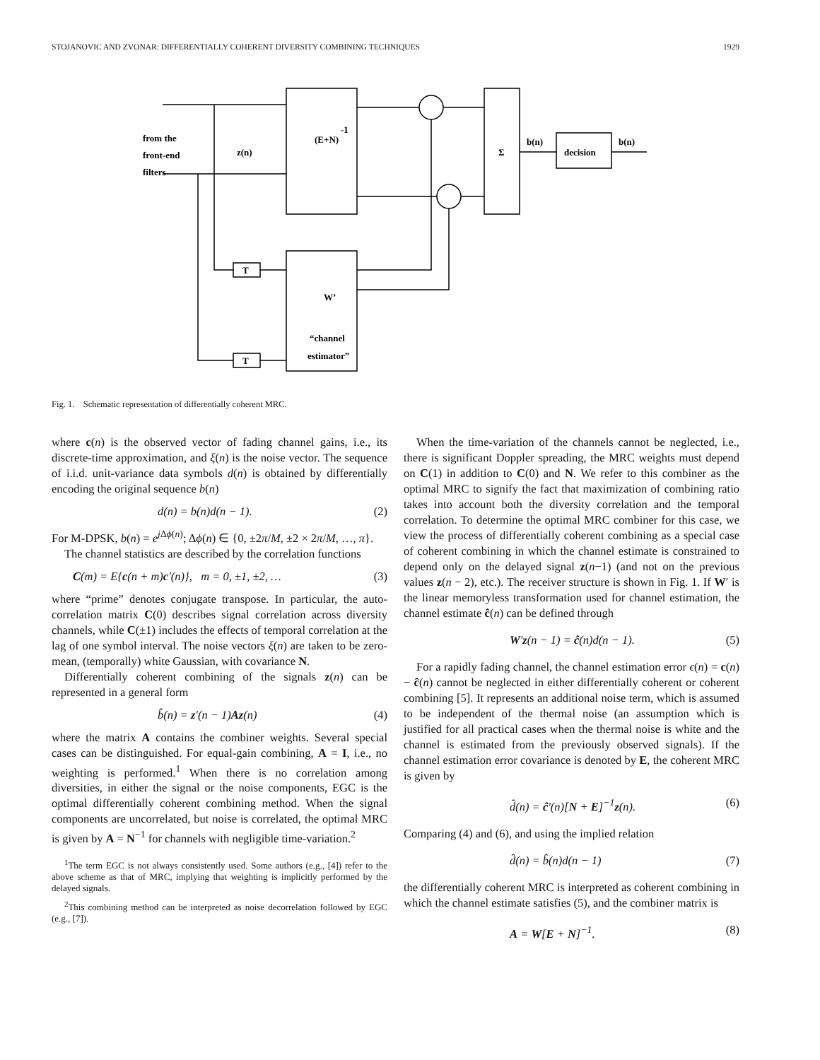STOJANOVIC AND ZVONAR: DIFFERENTIALLY COHERENT DIVERSITY COMBINING TECHNIQUES 1929
from the
front-end
filters
z(n)
(E+N)
-1
Σ
b(n)
decision
b(n)
T
T
W’
“channel
estimator”
Fig. 1. Schematic representation of differentially coherent MRC.
where c(n) is the observed vector of fading channel gains, i.e., its discrete-time approximation, and ξ(n) is the noise vector. The sequence of i.i.d. unit-variance data symbols d(n) is obtained by differentially encoding the original sequence b(n)
d(n) = b(n)d(n − 1). (2)
For M-DPSK, b(n) = e<sup>j Δϕ(n)</sup>; Δϕ(n) ∈ {0, ±2π/M, ±2 × 2π/M, …, π}.
The channel statistics are described by the correlation functions
C(m) = E{c(n + m)c′(n)}, m = 0, ±1, ±2, … (3)
where “prime” denotes conjugate transpose. In particular, the auto-correlation matrix C(0) describes signal correlation across diversity channels, while C(±1) includes the effects of temporal correlation at the lag of one symbol interval. The noise vectors ξ(n) are taken to be zero-mean, (temporally) white Gaussian, with covariance N.
Differentially coherent combining of the signals z(n) can be represented in a general form
b̂(n) = z′(n − 1)Az(n) (4)
where the matrix A contains the combiner weights. Several special cases can be distinguished. For equal-gain combining, A = I, i.e., no weighting is performed.<sup>1</sup> When there is no correlation among diversities, in either the signal or the noise components, EGC is the optimal differentially coherent combining method. When the signal components are uncorrelated, but noise is correlated, the optimal MRC is given by A = N<sup>−1</sup> for channels with negligible time-variation.<sup>2</sup>
<sup>1</sup> The term EGC is not always consistently used. Some authors (e.g., [4]) refer to the above scheme as that of MRC, implying that weighting is implicitly performed by the delayed signals.
<sup>2</sup> This combining method can be interpreted as noise decorrelation followed by EGC (e.g., [7]).
When the time-variation of the channels cannot be neglected, i.e., there is significant Doppler spreading, the MRC weights must depend on C(1) in addition to C(0) and N. We refer to this combiner as the optimal MRC to signify the fact that maximization of combining ratio takes into account both the diversity correlation and the temporal correlation. To determine the optimal MRC combiner for this case, we view the process of differentially coherent combining as a special case of coherent combining in which the channel estimate is constrained to depend only on the delayed signal z(n−1) (and not on the previous values z(n − 2), etc.). The receiver structure is shown in Fig. 1. If W′ is the linear memoryless transformation used for channel estimation, the channel estimate ĉ(n) can be defined through
W′z(n − 1) = ĉ(n)d(n − 1). (5)
For a rapidly fading channel, the channel estimation error ϵ(n) = c(n) − ĉ(n) cannot be neglected in either differentially coherent or coherent combining [5]. It represents an additional noise term, which is assumed to be independent of the thermal noise (an assumption which is justified for all practical cases when the thermal noise is white and the channel is estimated from the previously observed signals). If the channel estimation error covariance is denoted by E, the coherent MRC is given by
d̂(n) = ĉ′(n)[N + E]<sup>−1</sup>z(n). (6)
Comparing (4) and (6), and using the implied relation
d̂(n) = b̂(n)d(n − 1) (7)
the differentially coherent MRC is interpreted as coherent combining in which the channel estimate satisfies (5), and the combiner matrix is
A = W[E + N]<sup>−1</sup>. (8)